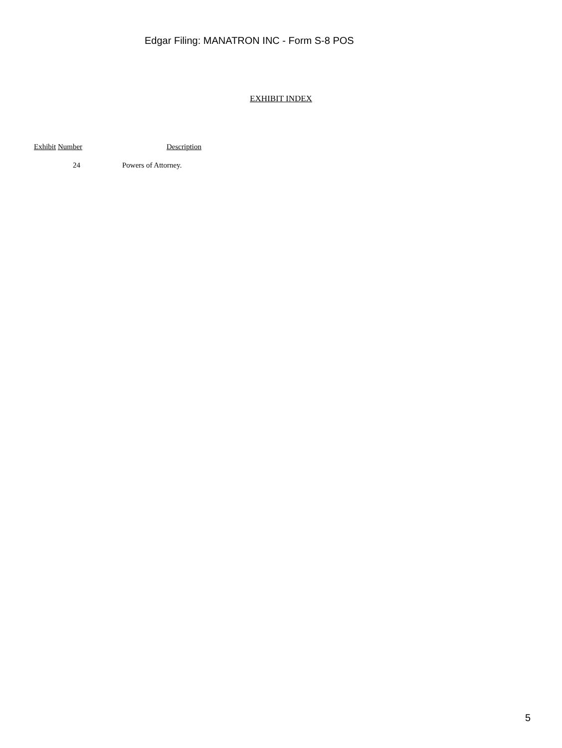Edgar Filing: MANATRON INC - Form S-8 POS
EXHIBIT INDEX
| Exhibit Number | Description |
| --- | --- |
| 24 | Powers of Attorney. |
5